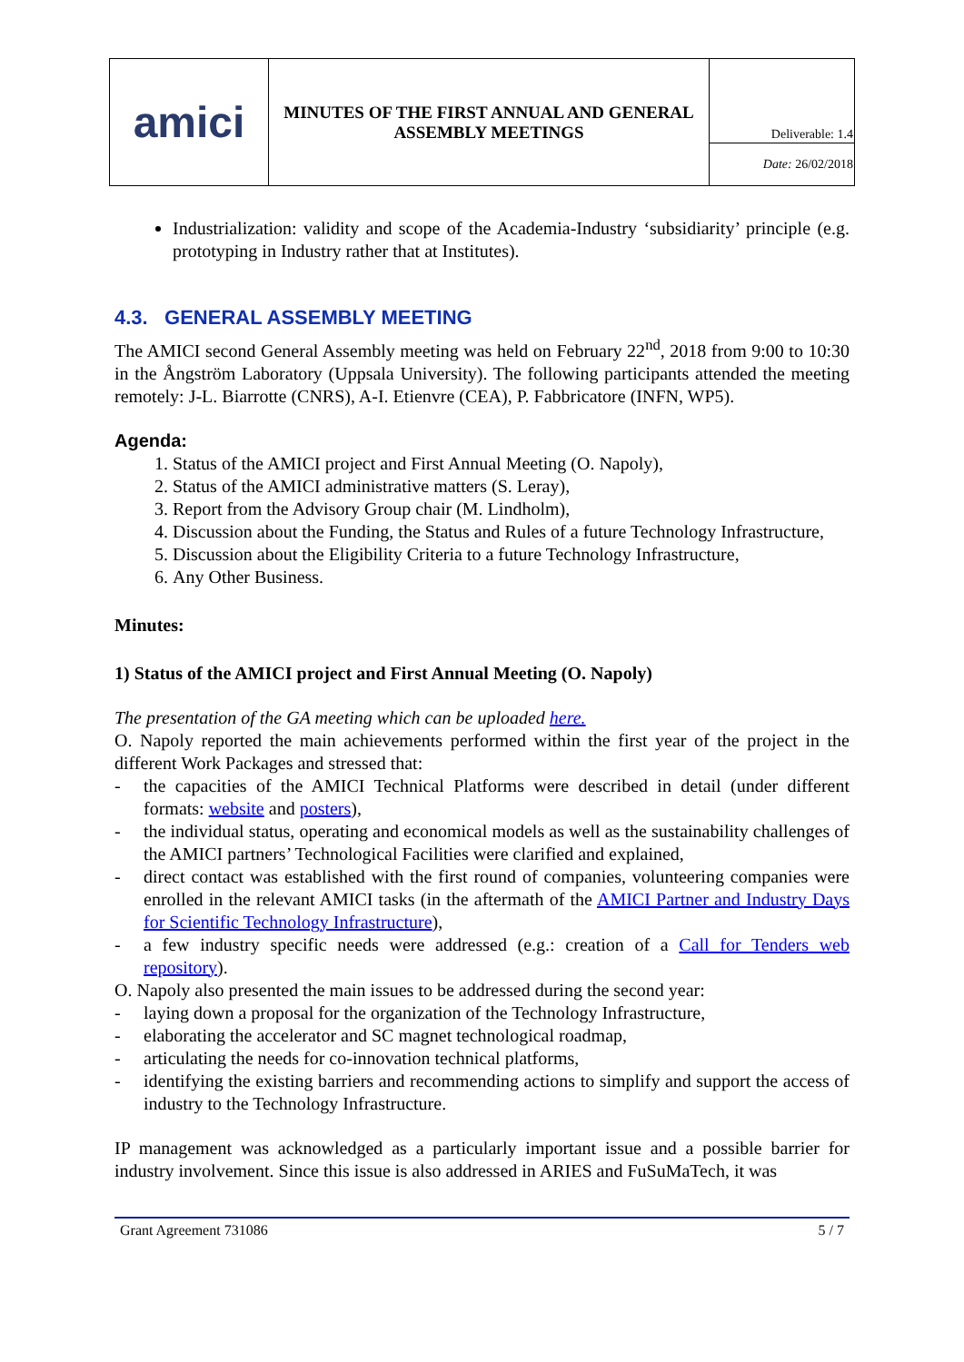| amici | MINUTES OF THE FIRST ANNUAL AND GENERAL ASSEMBLY MEETINGS | Deliverable: 1.4 |
| | | Date: 26/02/2018 |
Industrialization: validity and scope of the Academia-Industry ‘subsidiarity’ principle (e.g. prototyping in Industry rather that at Institutes).
4.3. GENERAL ASSEMBLY MEETING
The AMICI second General Assembly meeting was held on February 22<sup>nd</sup>, 2018 from 9:00 to 10:30 in the Ångström Laboratory (Uppsala University). The following participants attended the meeting remotely: J-L. Biarrotte (CNRS), A-I. Etienvre (CEA), P. Fabbricatore (INFN, WP5).
Agenda:
1. Status of the AMICI project and First Annual Meeting (O. Napoly),
2. Status of the AMICI administrative matters (S. Leray),
3. Report from the Advisory Group chair (M. Lindholm),
4. Discussion about the Funding, the Status and Rules of a future Technology Infrastructure,
5. Discussion about the Eligibility Criteria to a future Technology Infrastructure,
6. Any Other Business.
Minutes:
1) Status of the AMICI project and First Annual Meeting (O. Napoly)
The presentation of the GA meeting which can be uploaded here.
O. Napoly reported the main achievements performed within the first year of the project in the different Work Packages and stressed that:
- the capacities of the AMICI Technical Platforms were described in detail (under different formats: website and posters),
- the individual status, operating and economical models as well as the sustainability challenges of the AMICI partners’ Technological Facilities were clarified and explained,
- direct contact was established with the first round of companies, volunteering companies were enrolled in the relevant AMICI tasks (in the aftermath of the AMICI Partner and Industry Days for Scientific Technology Infrastructure),
- a few industry specific needs were addressed (e.g.: creation of a Call for Tenders web repository).
O. Napoly also presented the main issues to be addressed during the second year:
- laying down a proposal for the organization of the Technology Infrastructure,
- elaborating the accelerator and SC magnet technological roadmap,
- articulating the needs for co-innovation technical platforms,
- identifying the existing barriers and recommending actions to simplify and support the access of industry to the Technology Infrastructure.
IP management was acknowledged as a particularly important issue and a possible barrier for industry involvement. Since this issue is also addressed in ARIES and FuSuMaTech, it was
Grant Agreement 731086 5 / 7